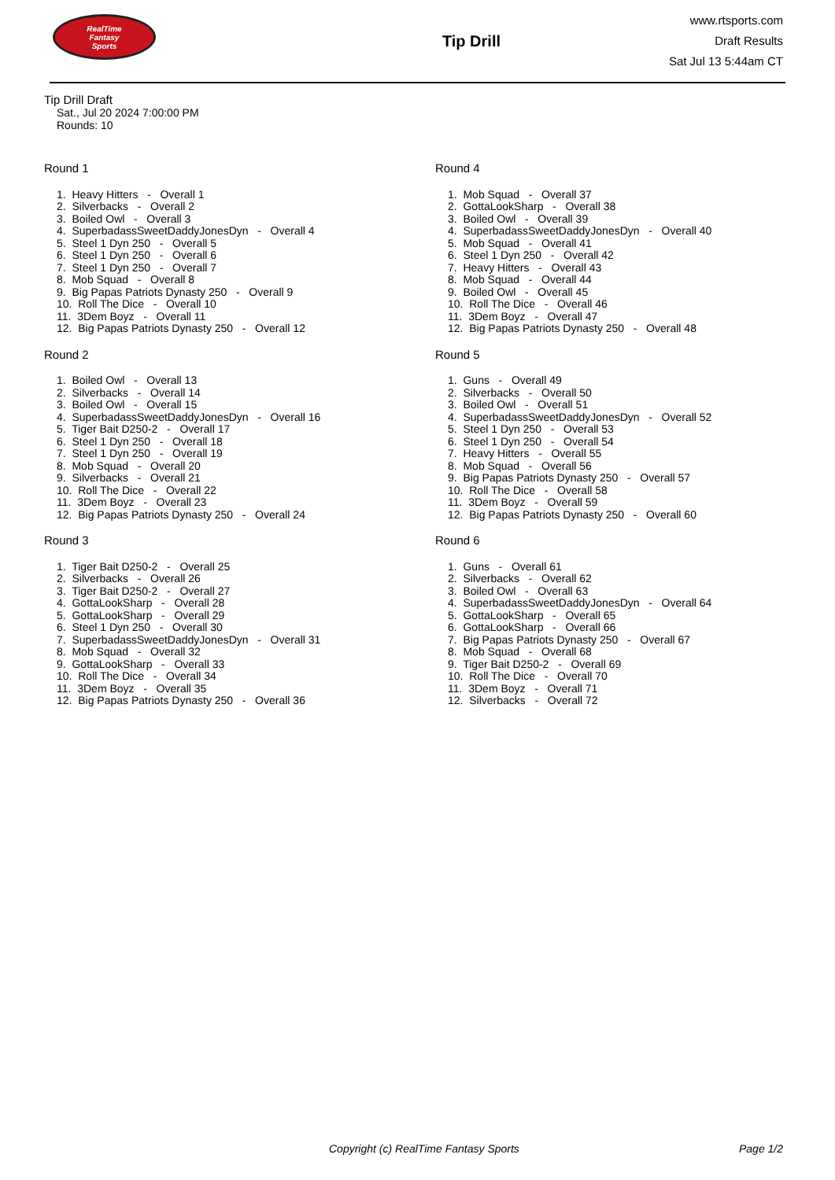RealTime
Fantasy
Sports
Tip Drill
www.rtsports.com
Draft Results
Sat Jul 13 5:44am CT
Tip Drill Draft
Sat., Jul 20 2024 7:00:00 PM
Rounds: 10
Round 1
1. Heavy Hitters - Overall 1
2. Silverbacks - Overall 2
3. Boiled Owl - Overall 3
4. SuperbadassSweetDaddyJonesDyn - Overall 4
5. Steel 1 Dyn 250 - Overall 5
6. Steel 1 Dyn 250 - Overall 6
7. Steel 1 Dyn 250 - Overall 7
8. Mob Squad - Overall 8
9. Big Papas Patriots Dynasty 250 - Overall 9
10. Roll The Dice - Overall 10
11. 3Dem Boyz - Overall 11
12. Big Papas Patriots Dynasty 250 - Overall 12
Round 2
1. Boiled Owl - Overall 13
2. Silverbacks - Overall 14
3. Boiled Owl - Overall 15
4. SuperbadassSweetDaddyJonesDyn - Overall 16
5. Tiger Bait D250-2 - Overall 17
6. Steel 1 Dyn 250 - Overall 18
7. Steel 1 Dyn 250 - Overall 19
8. Mob Squad - Overall 20
9. Silverbacks - Overall 21
10. Roll The Dice - Overall 22
11. 3Dem Boyz - Overall 23
12. Big Papas Patriots Dynasty 250 - Overall 24
Round 3
1. Tiger Bait D250-2 - Overall 25
2. Silverbacks - Overall 26
3. Tiger Bait D250-2 - Overall 27
4. GottaLookSharp - Overall 28
5. GottaLookSharp - Overall 29
6. Steel 1 Dyn 250 - Overall 30
7. SuperbadassSweetDaddyJonesDyn - Overall 31
8. Mob Squad - Overall 32
9. GottaLookSharp - Overall 33
10. Roll The Dice - Overall 34
11. 3Dem Boyz - Overall 35
12. Big Papas Patriots Dynasty 250 - Overall 36
Round 4
1. Mob Squad - Overall 37
2. GottaLookSharp - Overall 38
3. Boiled Owl - Overall 39
4. SuperbadassSweetDaddyJonesDyn - Overall 40
5. Mob Squad - Overall 41
6. Steel 1 Dyn 250 - Overall 42
7. Heavy Hitters - Overall 43
8. Mob Squad - Overall 44
9. Boiled Owl - Overall 45
10. Roll The Dice - Overall 46
11. 3Dem Boyz - Overall 47
12. Big Papas Patriots Dynasty 250 - Overall 48
Round 5
1. Guns - Overall 49
2. Silverbacks - Overall 50
3. Boiled Owl - Overall 51
4. SuperbadassSweetDaddyJonesDyn - Overall 52
5. Steel 1 Dyn 250 - Overall 53
6. Steel 1 Dyn 250 - Overall 54
7. Heavy Hitters - Overall 55
8. Mob Squad - Overall 56
9. Big Papas Patriots Dynasty 250 - Overall 57
10. Roll The Dice - Overall 58
11. 3Dem Boyz - Overall 59
12. Big Papas Patriots Dynasty 250 - Overall 60
Round 6
1. Guns - Overall 61
2. Silverbacks - Overall 62
3. Boiled Owl - Overall 63
4. SuperbadassSweetDaddyJonesDyn - Overall 64
5. GottaLookSharp - Overall 65
6. GottaLookSharp - Overall 66
7. Big Papas Patriots Dynasty 250 - Overall 67
8. Mob Squad - Overall 68
9. Tiger Bait D250-2 - Overall 69
10. Roll The Dice - Overall 70
11. 3Dem Boyz - Overall 71
12. Silverbacks - Overall 72
Copyright (c) RealTime Fantasy Sports Page 1/2